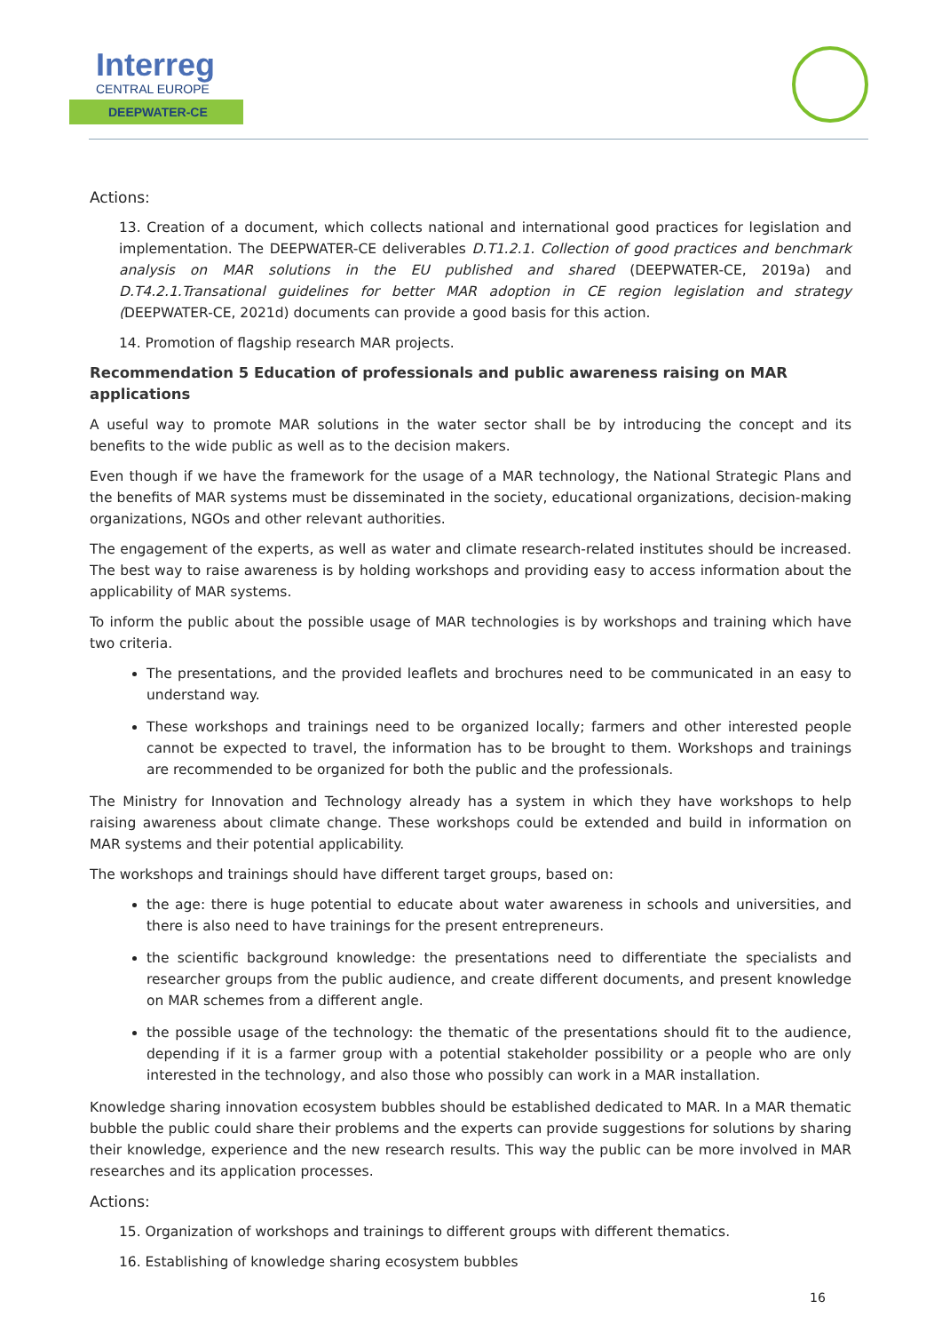Interreg
CENTRAL EUROPE
DEEPWATER-CE
Actions:
13. Creation of a document, which collects national and international good practices for legislation and implementation. The DEEPWATER-CE deliverables D.T1.2.1. Collection of good practices and benchmark analysis on MAR solutions in the EU published and shared (DEEPWATER-CE, 2019a) and D.T4.2.1.Transational guidelines for better MAR adoption in CE region legislation and strategy (DEEPWATER-CE, 2021d) documents can provide a good basis for this action.
14. Promotion of flagship research MAR projects.
Recommendation 5 Education of professionals and public awareness raising on MAR applications
A useful way to promote MAR solutions in the water sector shall be by introducing the concept and its benefits to the wide public as well as to the decision makers.
Even though if we have the framework for the usage of a MAR technology, the National Strategic Plans and the benefits of MAR systems must be disseminated in the society, educational organizations, decision-making organizations, NGOs and other relevant authorities.
The engagement of the experts, as well as water and climate research-related institutes should be increased. The best way to raise awareness is by holding workshops and providing easy to access information about the applicability of MAR systems.
To inform the public about the possible usage of MAR technologies is by workshops and training which have two criteria.
The presentations, and the provided leaflets and brochures need to be communicated in an easy to understand way.
These workshops and trainings need to be organized locally; farmers and other interested people cannot be expected to travel, the information has to be brought to them. Workshops and trainings are recommended to be organized for both the public and the professionals.
The Ministry for Innovation and Technology already has a system in which they have workshops to help raising awareness about climate change. These workshops could be extended and build in information on MAR systems and their potential applicability.
The workshops and trainings should have different target groups, based on:
the age: there is huge potential to educate about water awareness in schools and universities, and there is also need to have trainings for the present entrepreneurs.
the scientific background knowledge: the presentations need to differentiate the specialists and researcher groups from the public audience, and create different documents, and present knowledge on MAR schemes from a different angle.
the possible usage of the technology: the thematic of the presentations should fit to the audience, depending if it is a farmer group with a potential stakeholder possibility or a people who are only interested in the technology, and also those who possibly can work in a MAR installation.
Knowledge sharing innovation ecosystem bubbles should be established dedicated to MAR. In a MAR thematic bubble the public could share their problems and the experts can provide suggestions for solutions by sharing their knowledge, experience and the new research results. This way the public can be more involved in MAR researches and its application processes.
Actions:
15. Organization of workshops and trainings to different groups with different thematics.
16. Establishing of knowledge sharing ecosystem bubbles
16